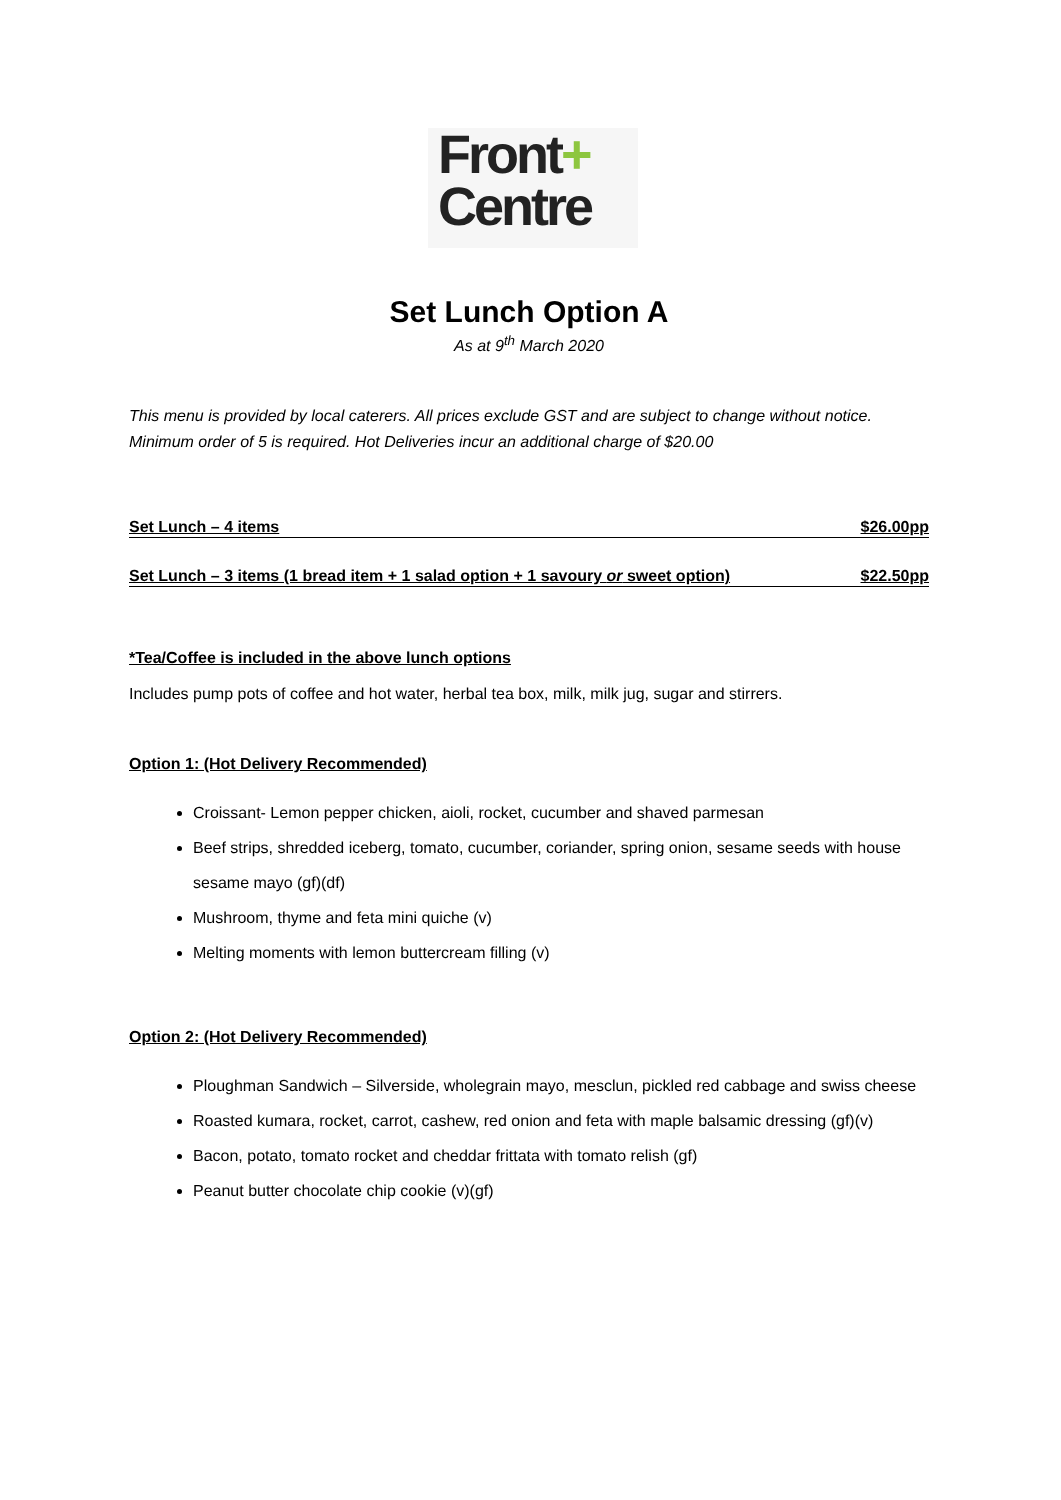Front+
Centre
Set Lunch Option A
As at 9<sup>th</sup> March 2020
This menu is provided by local caterers. All prices exclude GST and are subject to change without notice. Minimum order of 5 is required. Hot Deliveries incur an additional charge of $20.00
Set Lunch – 4 items $26.00pp
Set Lunch – 3 items (1 bread item + 1 salad option + 1 savoury or sweet option) $22.50pp
*Tea/Coffee is included in the above lunch options
Includes pump pots of coffee and hot water, herbal tea box, milk, milk jug, sugar and stirrers.
Option 1: (Hot Delivery Recommended)
Croissant- Lemon pepper chicken, aioli, rocket, cucumber and shaved parmesan
Beef strips, shredded iceberg, tomato, cucumber, coriander, spring onion, sesame seeds with house sesame mayo (gf)(df)
Mushroom, thyme and feta mini quiche (v)
Melting moments with lemon buttercream filling (v)
Option 2: (Hot Delivery Recommended)
Ploughman Sandwich – Silverside, wholegrain mayo, mesclun, pickled red cabbage and swiss cheese
Roasted kumara, rocket, carrot, cashew, red onion and feta with maple balsamic dressing (gf)(v)
Bacon, potato, tomato rocket and cheddar frittata with tomato relish (gf)
Peanut butter chocolate chip cookie (v)(gf)